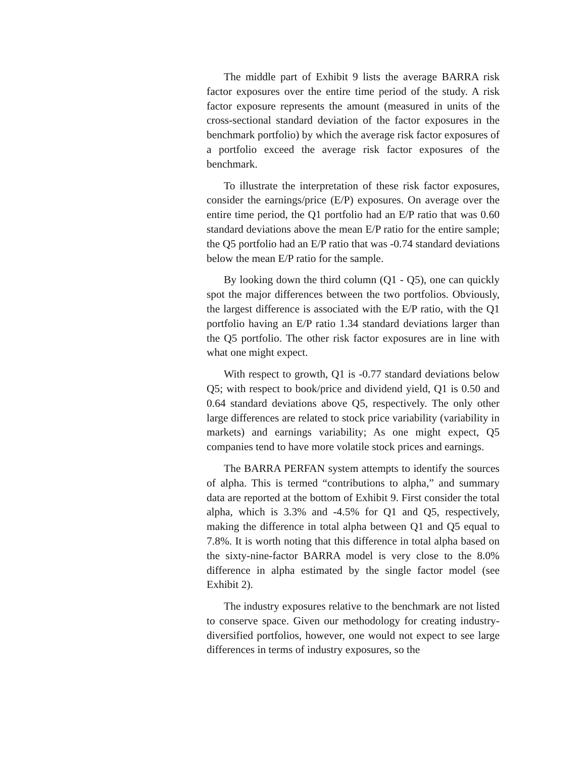The middle part of Exhibit 9 lists the average BARRA risk factor exposures over the entire time period of the study. A risk factor exposure represents the amount (measured in units of the cross-sectional standard deviation of the factor exposures in the benchmark portfolio) by which the average risk factor exposures of a portfolio exceed the average risk factor exposures of the benchmark.
To illustrate the interpretation of these risk factor exposures, consider the earnings/price (E/P) exposures. On average over the entire time period, the Q1 portfolio had an E/P ratio that was 0.60 standard deviations above the mean E/P ratio for the entire sample; the Q5 portfolio had an E/P ratio that was -0.74 standard deviations below the mean E/P ratio for the sample.
By looking down the third column (Q1 - Q5), one can quickly spot the major differences between the two portfolios. Obviously, the largest difference is associated with the E/P ratio, with the Q1 portfolio having an E/P ratio 1.34 standard deviations larger than the Q5 portfolio. The other risk factor exposures are in line with what one might expect.
With respect to growth, Q1 is -0.77 standard deviations below Q5; with respect to book/price and dividend yield, Q1 is 0.50 and 0.64 standard deviations above Q5, respectively. The only other large differences are related to stock price variability (variability in markets) and earnings variability; As one might expect, Q5 companies tend to have more volatile stock prices and earnings.
The BARRA PERFAN system attempts to identify the sources of alpha. This is termed “contributions to alpha,” and summary data are reported at the bottom of Exhibit 9. First consider the total alpha, which is 3.3% and -4.5% for Q1 and Q5, respectively, making the difference in total alpha between Q1 and Q5 equal to 7.8%. It is worth noting that this difference in total alpha based on the sixty-nine-factor BARRA model is very close to the 8.0% difference in alpha estimated by the single factor model (see Exhibit 2).
The industry exposures relative to the benchmark are not listed to conserve space. Given our methodology for creating industry-diversified portfolios, however, one would not expect to see large differences in terms of industry exposures, so the